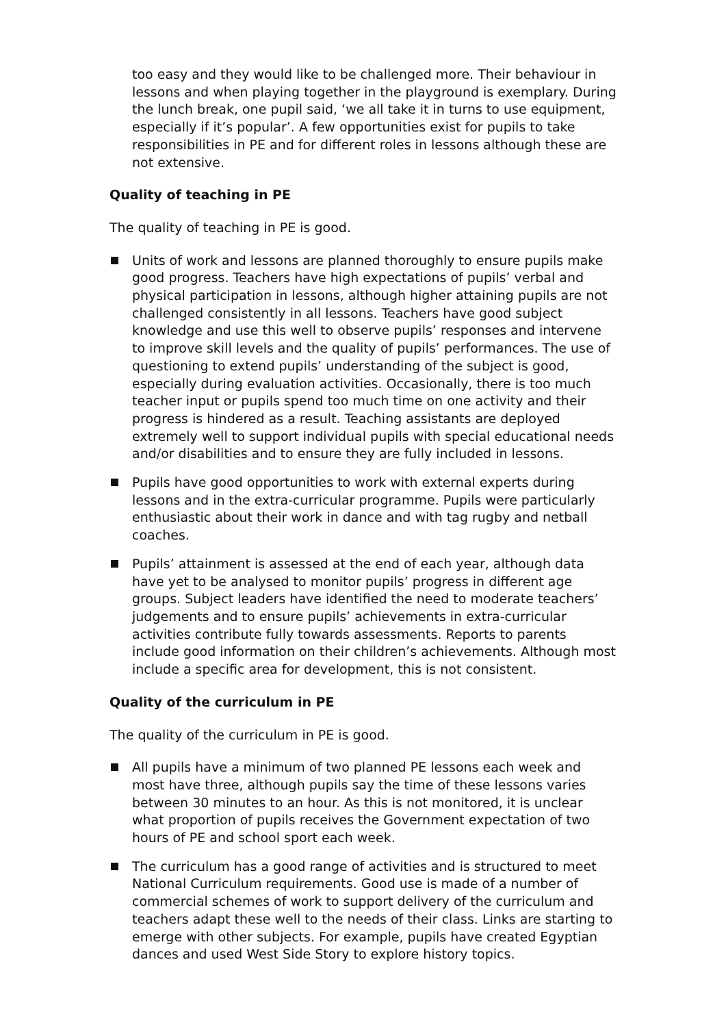too easy and they would like to be challenged more. Their behaviour in lessons and when playing together in the playground is exemplary. During the lunch break, one pupil said, ‘we all take it in turns to use equipment, especially if it’s popular’. A few opportunities exist for pupils to take responsibilities in PE and for different roles in lessons although these are not extensive.
Quality of teaching in PE
The quality of teaching in PE is good.
Units of work and lessons are planned thoroughly to ensure pupils make good progress. Teachers have high expectations of pupils’ verbal and physical participation in lessons, although higher attaining pupils are not challenged consistently in all lessons. Teachers have good subject knowledge and use this well to observe pupils’ responses and intervene to improve skill levels and the quality of pupils’ performances. The use of questioning to extend pupils’ understanding of the subject is good, especially during evaluation activities. Occasionally, there is too much teacher input or pupils spend too much time on one activity and their progress is hindered as a result. Teaching assistants are deployed extremely well to support individual pupils with special educational needs and/or disabilities and to ensure they are fully included in lessons.
Pupils have good opportunities to work with external experts during lessons and in the extra-curricular programme. Pupils were particularly enthusiastic about their work in dance and with tag rugby and netball coaches.
Pupils’ attainment is assessed at the end of each year, although data have yet to be analysed to monitor pupils’ progress in different age groups. Subject leaders have identified the need to moderate teachers’ judgements and to ensure pupils’ achievements in extra-curricular activities contribute fully towards assessments. Reports to parents include good information on their children’s achievements. Although most include a specific area for development, this is not consistent.
Quality of the curriculum in PE
The quality of the curriculum in PE is good.
All pupils have a minimum of two planned PE lessons each week and most have three, although pupils say the time of these lessons varies between 30 minutes to an hour. As this is not monitored, it is unclear what proportion of pupils receives the Government expectation of two hours of PE and school sport each week.
The curriculum has a good range of activities and is structured to meet National Curriculum requirements. Good use is made of a number of commercial schemes of work to support delivery of the curriculum and teachers adapt these well to the needs of their class. Links are starting to emerge with other subjects. For example, pupils have created Egyptian dances and used West Side Story to explore history topics.